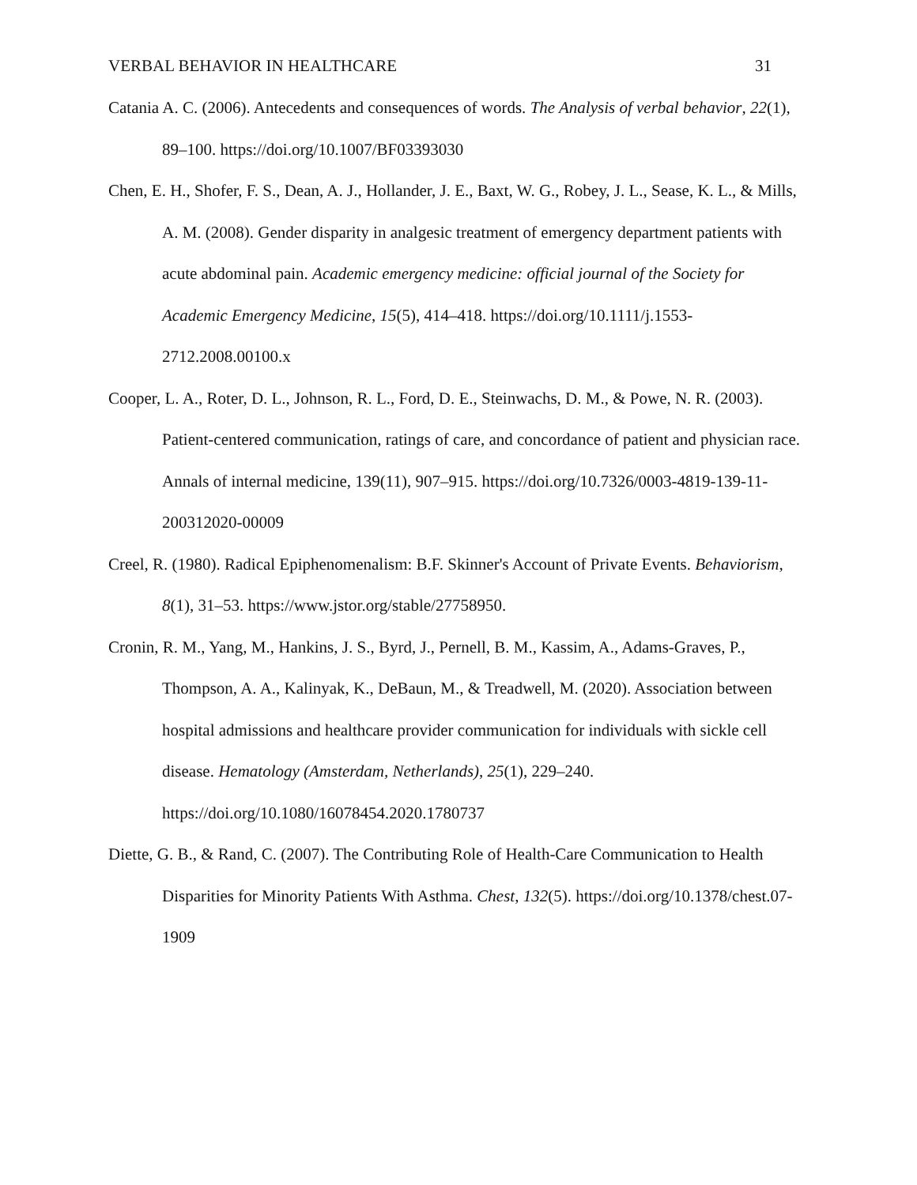VERBAL BEHAVIOR IN HEALTHCARE 31
Catania A. C. (2006). Antecedents and consequences of words. The Analysis of verbal behavior, 22(1), 89–100. https://doi.org/10.1007/BF03393030
Chen, E. H., Shofer, F. S., Dean, A. J., Hollander, J. E., Baxt, W. G., Robey, J. L., Sease, K. L., & Mills, A. M. (2008). Gender disparity in analgesic treatment of emergency department patients with acute abdominal pain. Academic emergency medicine: official journal of the Society for Academic Emergency Medicine, 15(5), 414–418. https://doi.org/10.1111/j.1553-2712.2008.00100.x
Cooper, L. A., Roter, D. L., Johnson, R. L., Ford, D. E., Steinwachs, D. M., & Powe, N. R. (2003). Patient-centered communication, ratings of care, and concordance of patient and physician race. Annals of internal medicine, 139(11), 907–915. https://doi.org/10.7326/0003-4819-139-11-200312020-00009
Creel, R. (1980). Radical Epiphenomenalism: B.F. Skinner's Account of Private Events. Behaviorism, 8(1), 31–53. https://www.jstor.org/stable/27758950.
Cronin, R. M., Yang, M., Hankins, J. S., Byrd, J., Pernell, B. M., Kassim, A., Adams-Graves, P., Thompson, A. A., Kalinyak, K., DeBaun, M., & Treadwell, M. (2020). Association between hospital admissions and healthcare provider communication for individuals with sickle cell disease. Hematology (Amsterdam, Netherlands), 25(1), 229–240. https://doi.org/10.1080/16078454.2020.1780737
Diette, G. B., & Rand, C. (2007). The Contributing Role of Health-Care Communication to Health Disparities for Minority Patients With Asthma. Chest, 132(5). https://doi.org/10.1378/chest.07-1909